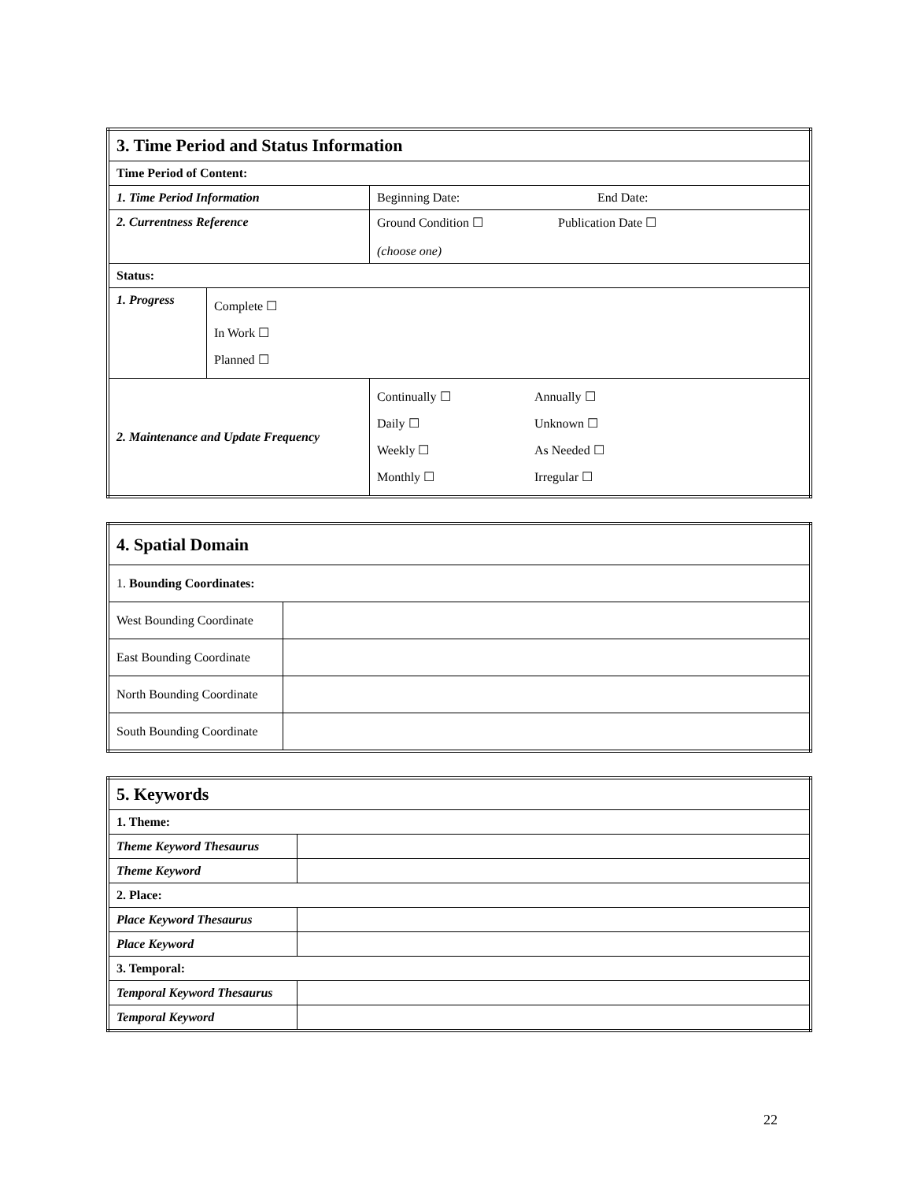| 3. Time Period and Status Information | | | |
| Time Period of Content: | | | |
| 1. Time Period Information | | Beginning Date: End Date: | |
| 2. Currentness Reference | | Ground Condition ☐ Publication Date ☐ (choose one) | |
| Status: | | | |
| 1. Progress | Complete ☐ In Work ☐ Planned ☐ | | |
| 2. Maintenance and Update Frequency | | | Continually ☐ Annually ☐ Daily ☐ Unknown ☐ Weekly ☐ As Needed ☐ Monthly ☐ Irregular ☐ |
| 4. Spatial Domain | |
| 1. Bounding Coordinates: | |
| West Bounding Coordinate | |
| East Bounding Coordinate | |
| North Bounding Coordinate | |
| South Bounding Coordinate | |
| 5. Keywords | |
| 1. Theme: | |
| Theme Keyword Thesaurus | |
| Theme Keyword | |
| 2. Place: | |
| Place Keyword Thesaurus | |
| Place Keyword | |
| 3. Temporal: | |
| Temporal Keyword Thesaurus | |
| Temporal Keyword | |
22